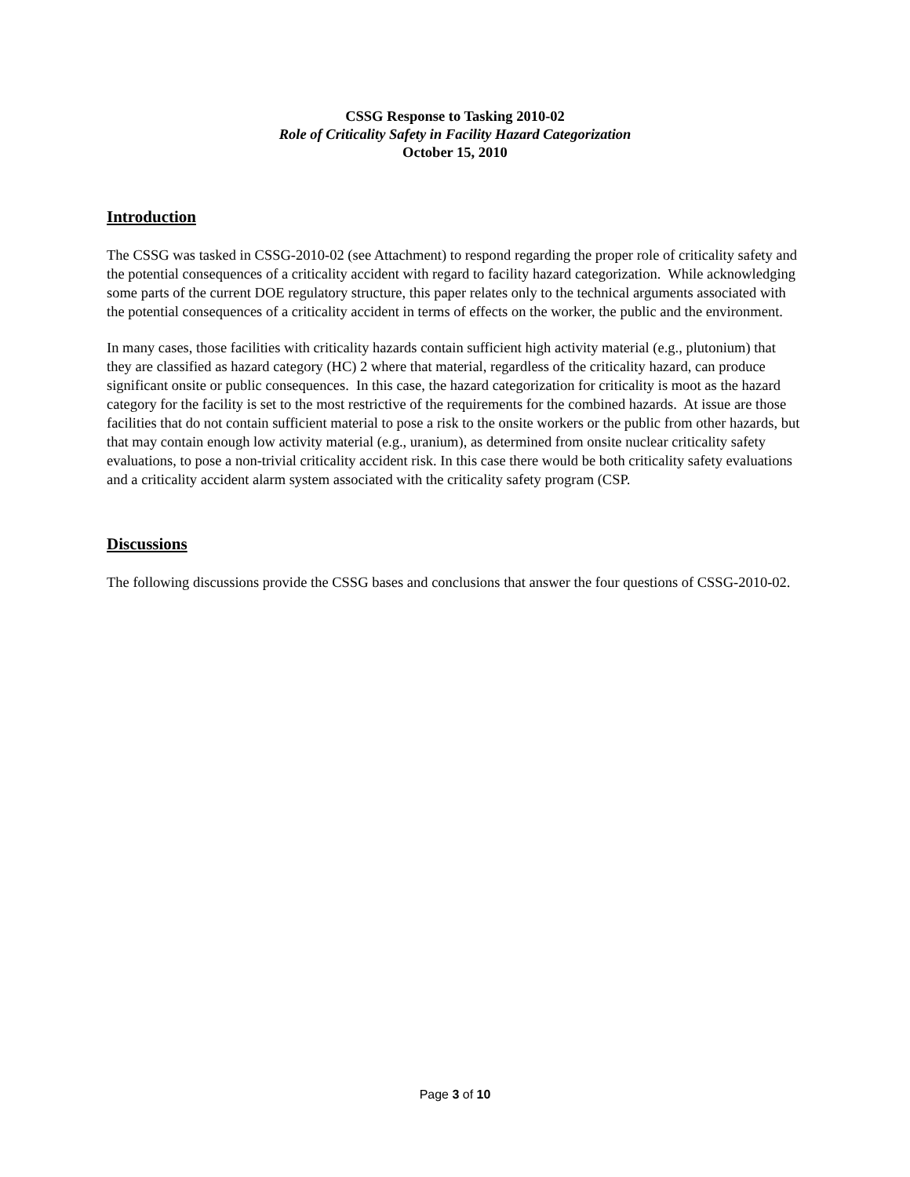CSSG Response to Tasking 2010-02
Role of Criticality Safety in Facility Hazard Categorization
October 15, 2010
Introduction
The CSSG was tasked in CSSG-2010-02 (see Attachment) to respond regarding the proper role of criticality safety and the potential consequences of a criticality accident with regard to facility hazard categorization. While acknowledging some parts of the current DOE regulatory structure, this paper relates only to the technical arguments associated with the potential consequences of a criticality accident in terms of effects on the worker, the public and the environment.
In many cases, those facilities with criticality hazards contain sufficient high activity material (e.g., plutonium) that they are classified as hazard category (HC) 2 where that material, regardless of the criticality hazard, can produce significant onsite or public consequences. In this case, the hazard categorization for criticality is moot as the hazard category for the facility is set to the most restrictive of the requirements for the combined hazards. At issue are those facilities that do not contain sufficient material to pose a risk to the onsite workers or the public from other hazards, but that may contain enough low activity material (e.g., uranium), as determined from onsite nuclear criticality safety evaluations, to pose a non-trivial criticality accident risk. In this case there would be both criticality safety evaluations and a criticality accident alarm system associated with the criticality safety program (CSP.
Discussions
The following discussions provide the CSSG bases and conclusions that answer the four questions of CSSG-2010-02.
Page 3 of 10